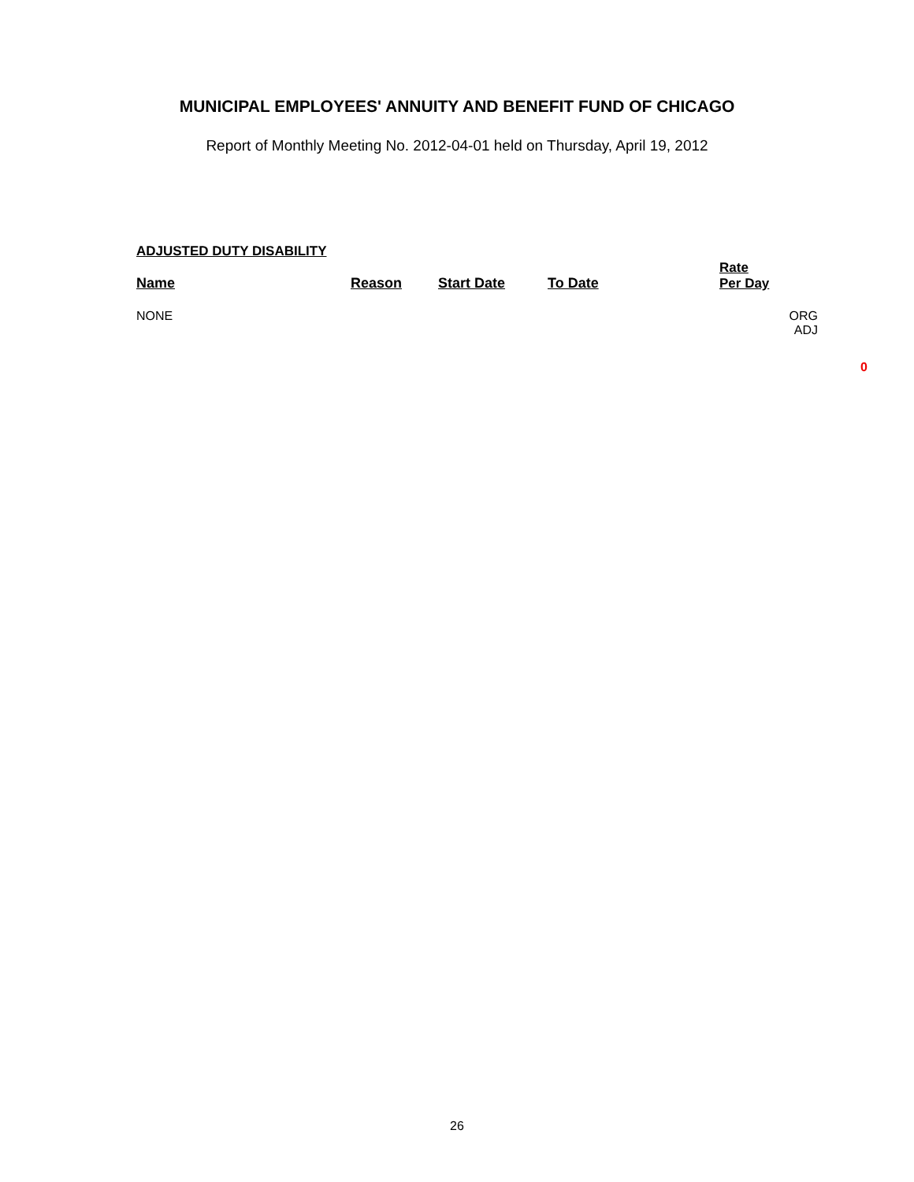MUNICIPAL EMPLOYEES' ANNUITY AND BENEFIT FUND OF CHICAGO
Report of Monthly Meeting No. 2012-04-01 held on Thursday, April 19, 2012
ADJUSTED DUTY DISABILITY
| Name | Reason | Start Date | To Date | Rate Per Day | |
| --- | --- | --- | --- | --- | --- |
| NONE | | | | | ORG ADJ |
0
26